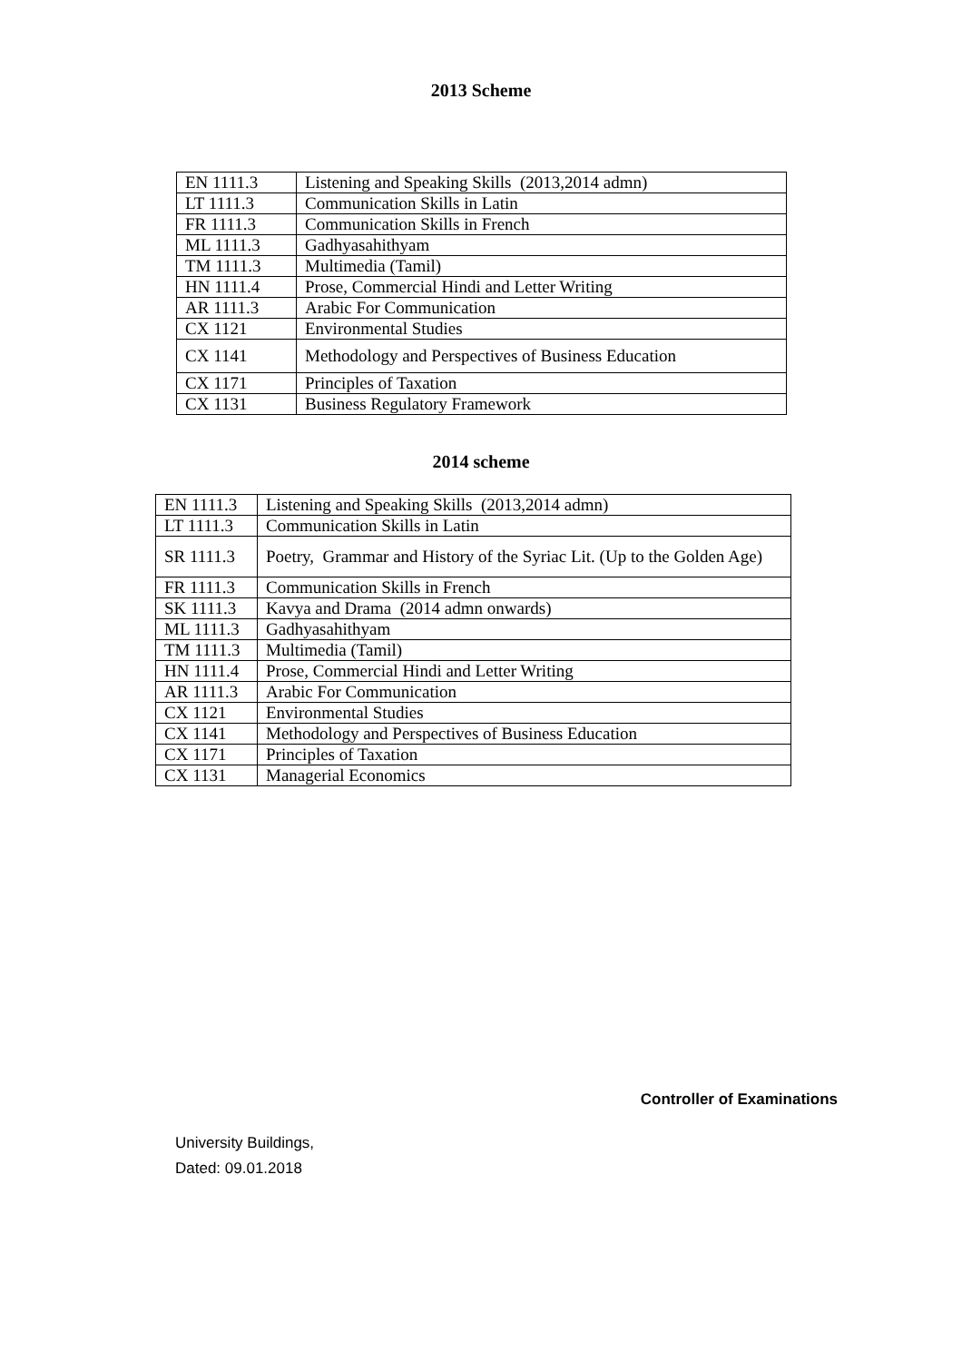2013 Scheme
| EN 1111.3 | Listening and Speaking Skills (2013,2014 admn) |
| LT 1111.3 | Communication Skills in Latin |
| FR 1111.3 | Communication Skills in French |
| ML 1111.3 | Gadhyasahithyam |
| TM 1111.3 | Multimedia (Tamil) |
| HN 1111.4 | Prose, Commercial Hindi and Letter Writing |
| AR 1111.3 | Arabic For Communication |
| CX 1121 | Environmental Studies |
| CX 1141 | Methodology and Perspectives of Business Education |
| CX 1171 | Principles of Taxation |
| CX 1131 | Business Regulatory Framework |
2014 scheme
| EN 1111.3 | Listening and Speaking Skills (2013,2014 admn) |
| LT 1111.3 | Communication Skills in Latin |
| SR 1111.3 | Poetry, Grammar and History of the Syriac Lit. (Up to the Golden Age) |
| FR 1111.3 | Communication Skills in French |
| SK 1111.3 | Kavya and Drama (2014 admn onwards) |
| ML 1111.3 | Gadhyasahithyam |
| TM 1111.3 | Multimedia (Tamil) |
| HN 1111.4 | Prose, Commercial Hindi and Letter Writing |
| AR 1111.3 | Arabic For Communication |
| CX 1121 | Environmental Studies |
| CX 1141 | Methodology and Perspectives of Business Education |
| CX 1171 | Principles of Taxation |
| CX 1131 | Managerial Economics |
Controller of Examinations
University Buildings,
Dated: 09.01.2018